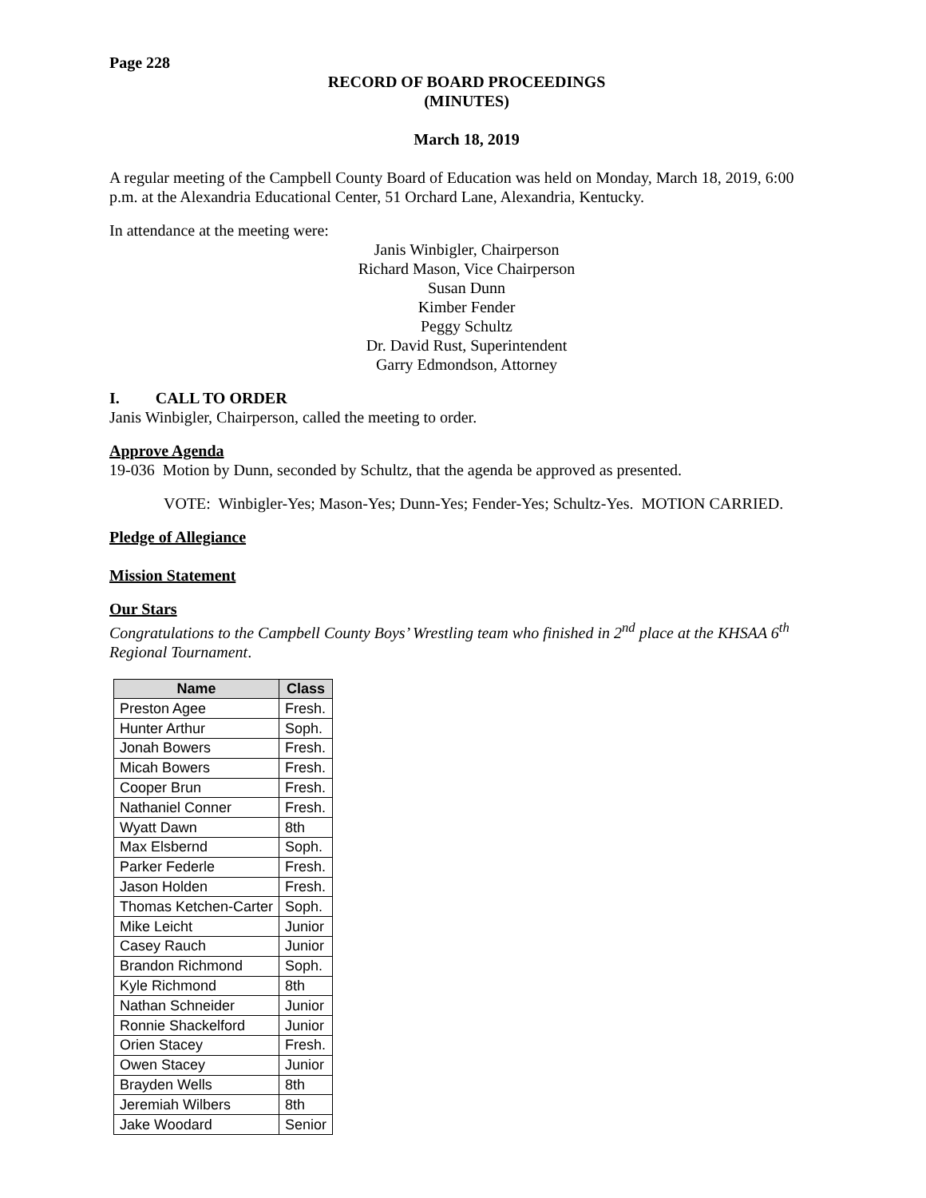Page 228
RECORD OF BOARD PROCEEDINGS
(MINUTES)
March 18, 2019
A regular meeting of the Campbell County Board of Education was held on Monday, March 18, 2019, 6:00 p.m. at the Alexandria Educational Center, 51 Orchard Lane, Alexandria, Kentucky.
In attendance at the meeting were:
Janis Winbigler, Chairperson
Richard Mason, Vice Chairperson
Susan Dunn
Kimber Fender
Peggy Schultz
Dr. David Rust, Superintendent
Garry Edmondson, Attorney
I. CALL TO ORDER
Janis Winbigler, Chairperson, called the meeting to order.
Approve Agenda
19-036 Motion by Dunn, seconded by Schultz, that the agenda be approved as presented.
VOTE: Winbigler-Yes; Mason-Yes; Dunn-Yes; Fender-Yes; Schultz-Yes. MOTION CARRIED.
Pledge of Allegiance
Mission Statement
Our Stars
Congratulations to the Campbell County Boys’ Wrestling team who finished in 2<sup>nd</sup> place at the KHSAA 6<sup>th</sup> Regional Tournament.
| Name | Class |
| --- | --- |
| Preston Agee | Fresh. |
| Hunter Arthur | Soph. |
| Jonah Bowers | Fresh. |
| Micah Bowers | Fresh. |
| Cooper Brun | Fresh. |
| Nathaniel Conner | Fresh. |
| Wyatt Dawn | 8th |
| Max Elsbernd | Soph. |
| Parker Federle | Fresh. |
| Jason Holden | Fresh. |
| Thomas Ketchen-Carter | Soph. |
| Mike Leicht | Junior |
| Casey Rauch | Junior |
| Brandon Richmond | Soph. |
| Kyle Richmond | 8th |
| Nathan Schneider | Junior |
| Ronnie Shackelford | Junior |
| Orien Stacey | Fresh. |
| Owen Stacey | Junior |
| Brayden Wells | 8th |
| Jeremiah Wilbers | 8th |
| Jake Woodard | Senior |